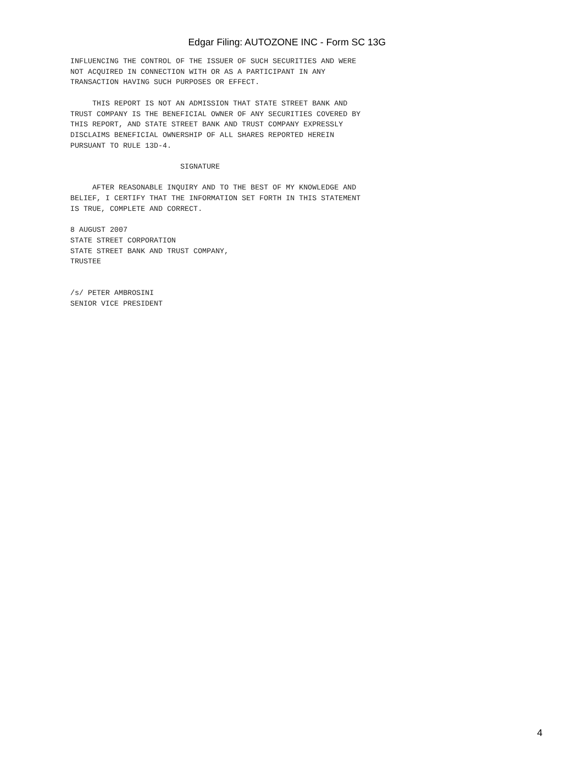Edgar Filing: AUTOZONE INC - Form SC 13G
INFLUENCING THE CONTROL OF THE ISSUER OF SUCH SECURITIES AND WERE
NOT ACQUIRED IN CONNECTION WITH OR AS A PARTICIPANT IN ANY
TRANSACTION HAVING SUCH PURPOSES OR EFFECT.

     THIS REPORT IS NOT AN ADMISSION THAT STATE STREET BANK AND
TRUST COMPANY IS THE BENEFICIAL OWNER OF ANY SECURITIES COVERED BY
THIS REPORT, AND STATE STREET BANK AND TRUST COMPANY EXPRESSLY
DISCLAIMS BENEFICIAL OWNERSHIP OF ALL SHARES REPORTED HEREIN
PURSUANT TO RULE 13D-4.

                         SIGNATURE

     AFTER REASONABLE INQUIRY AND TO THE BEST OF MY KNOWLEDGE AND
BELIEF, I CERTIFY THAT THE INFORMATION SET FORTH IN THIS STATEMENT
IS TRUE, COMPLETE AND CORRECT.

8 AUGUST 2007
STATE STREET CORPORATION
STATE STREET BANK AND TRUST COMPANY,
TRUSTEE


/s/ PETER AMBROSINI
SENIOR VICE PRESIDENT
4